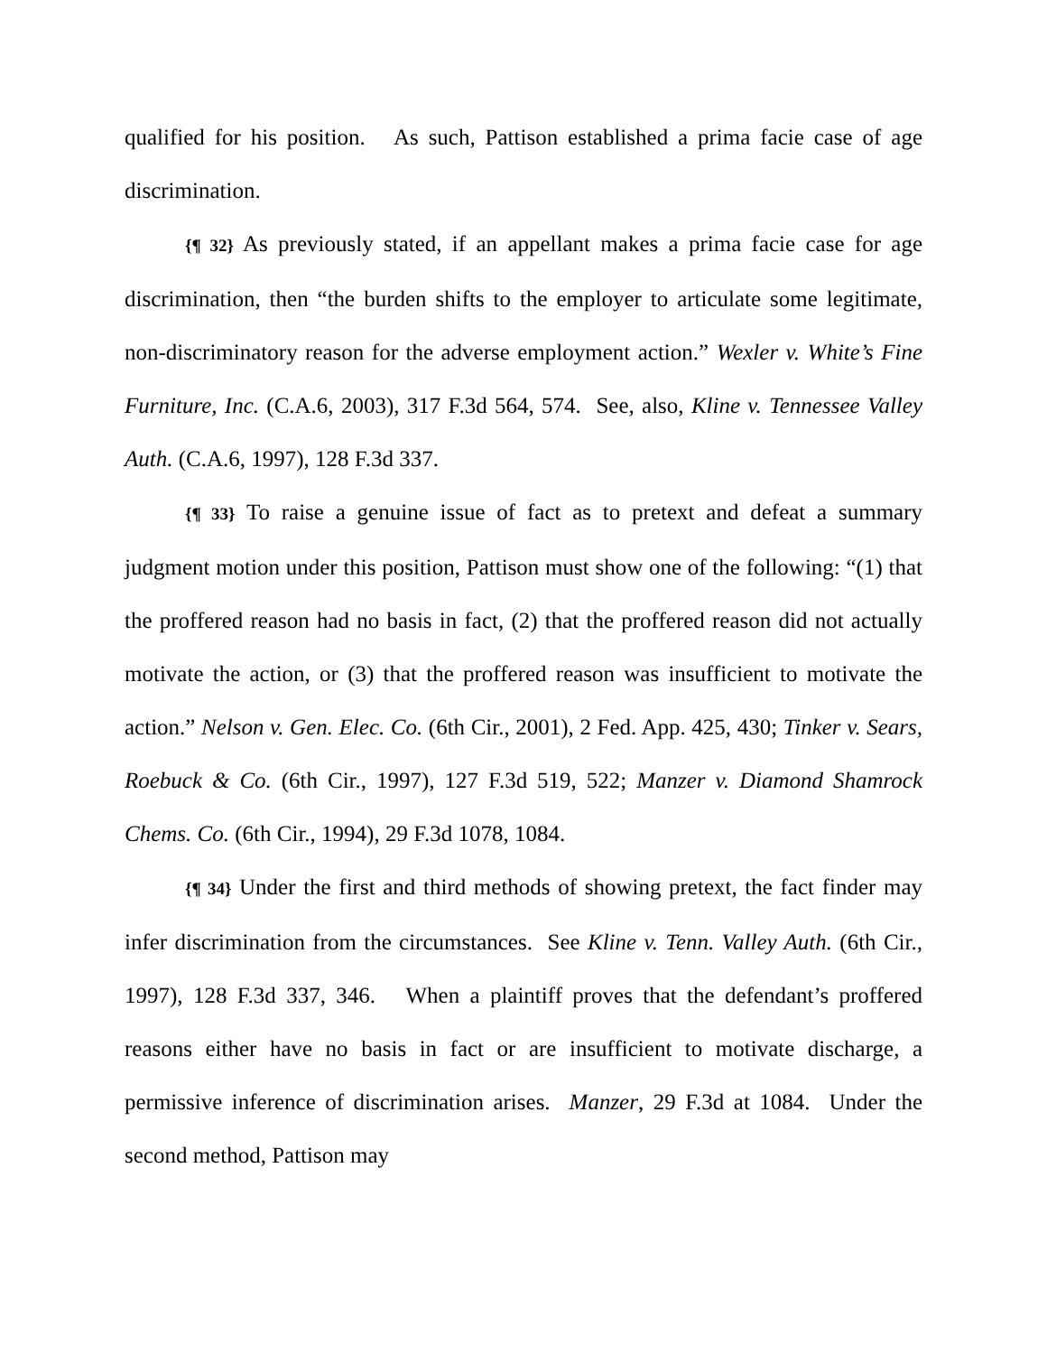qualified for his position. As such, Pattison established a prima facie case of age discrimination.
{¶ 32} As previously stated, if an appellant makes a prima facie case for age discrimination, then “the burden shifts to the employer to articulate some legitimate, non-discriminatory reason for the adverse employment action.” Wexler v. White’s Fine Furniture, Inc. (C.A.6, 2003), 317 F.3d 564, 574. See, also, Kline v. Tennessee Valley Auth. (C.A.6, 1997), 128 F.3d 337.
{¶ 33} To raise a genuine issue of fact as to pretext and defeat a summary judgment motion under this position, Pattison must show one of the following: “(1) that the proffered reason had no basis in fact, (2) that the proffered reason did not actually motivate the action, or (3) that the proffered reason was insufficient to motivate the action.” Nelson v. Gen. Elec. Co. (6th Cir., 2001), 2 Fed. App. 425, 430; Tinker v. Sears, Roebuck & Co. (6th Cir., 1997), 127 F.3d 519, 522; Manzer v. Diamond Shamrock Chems. Co. (6th Cir., 1994), 29 F.3d 1078, 1084.
{¶ 34} Under the first and third methods of showing pretext, the fact finder may infer discrimination from the circumstances. See Kline v. Tenn. Valley Auth. (6th Cir., 1997), 128 F.3d 337, 346. When a plaintiff proves that the defendant’s proffered reasons either have no basis in fact or are insufficient to motivate discharge, a permissive inference of discrimination arises. Manzer, 29 F.3d at 1084. Under the second method, Pattison may